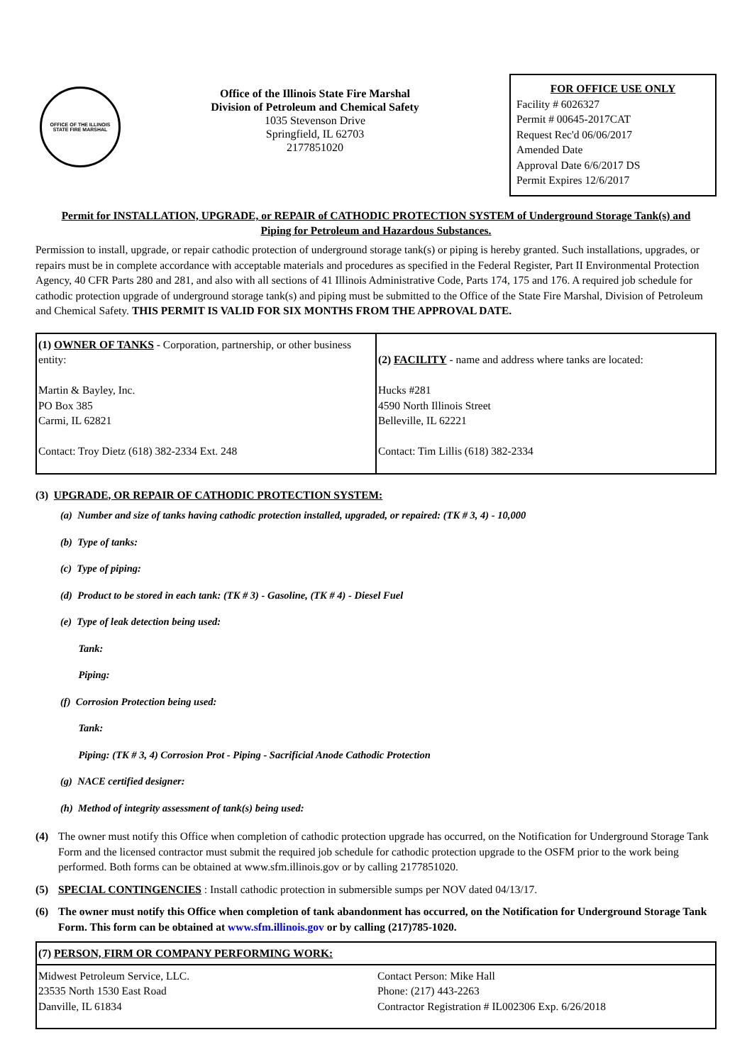OFFICE OF THE ILLINOIS STATE FIRE MARSHAL
Office of the Illinois State Fire Marshal
Division of Petroleum and Chemical Safety
1035 Stevenson Drive
Springfield, IL 62703
2177851020
FOR OFFICE USE ONLY
Facility # 6026327
Permit # 00645-2017CAT
Request Rec'd 06/06/2017
Amended Date
Approval Date 6/6/2017 DS
Permit Expires 12/6/2017
Permit for INSTALLATION, UPGRADE, or REPAIR of CATHODIC PROTECTION SYSTEM of Underground Storage Tank(s) and
Piping for Petroleum and Hazardous Substances.
Permission to install, upgrade, or repair cathodic protection of underground storage tank(s) or piping is hereby granted. Such installations, upgrades, or repairs must be in complete accordance with acceptable materials and procedures as specified in the Federal Register, Part II Environmental Protection Agency, 40 CFR Parts 280 and 281, and also with all sections of 41 Illinois Administrative Code, Parts 174, 175 and 176. A required job schedule for cathodic protection upgrade of underground storage tank(s) and piping must be submitted to the Office of the State Fire Marshal, Division of Petroleum and Chemical Safety. THIS PERMIT IS VALID FOR SIX MONTHS FROM THE APPROVAL DATE.
| (1) OWNER OF TANKS - Corporation, partnership, or other business entity: Martin & Bayley, Inc. PO Box 385 Carmi, IL 62821 Contact: Troy Dietz (618) 382-2334 Ext. 248 | (2) FACILITY - name and address where tanks are located: Hucks #281 4590 North Illinois Street Belleville, IL 62221 Contact: Tim Lillis (618) 382-2334 |
(3) UPGRADE, OR REPAIR OF CATHODIC PROTECTION SYSTEM:
(a) Number and size of tanks having cathodic protection installed, upgraded, or repaired: (TK # 3, 4) - 10,000
(b) Type of tanks:
(c) Type of piping:
(d) Product to be stored in each tank: (TK # 3) - Gasoline, (TK # 4) - Diesel Fuel
(e) Type of leak detection being used:
Tank:
Piping:
(f) Corrosion Protection being used:
Tank:
Piping: (TK # 3, 4) Corrosion Prot - Piping - Sacrificial Anode Cathodic Protection
(g) NACE certified designer:
(h) Method of integrity assessment of tank(s) being used:
(4) The owner must notify this Office when completion of cathodic protection upgrade has occurred, on the Notification for Underground Storage Tank Form and the licensed contractor must submit the required job schedule for cathodic protection upgrade to the OSFM prior to the work being performed. Both forms can be obtained at www.sfm.illinois.gov or by calling 2177851020.
(5) SPECIAL CONTINGENCIES : Install cathodic protection in submersible sumps per NOV dated 04/13/17.
(6) The owner must notify this Office when completion of tank abandonment has occurred, on the Notification for Underground Storage Tank Form. This form can be obtained at www.sfm.illinois.gov or by calling (217)785-1020.
| (7) PERSON, FIRM OR COMPANY PERFORMING WORK: | |
| Midwest Petroleum Service, LLC. 23535 North 1530 East Road Danville, IL 61834 | Contact Person: Mike Hall Phone: (217) 443-2263 Contractor Registration # IL002306 Exp. 6/26/2018 |